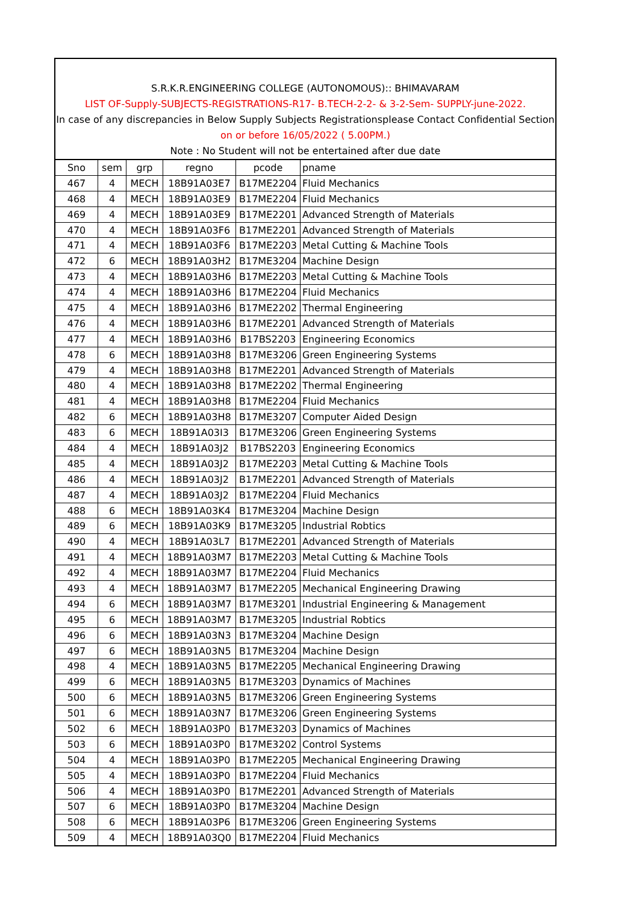S.R.K.R.ENGINEERING COLLEGE (AUTONOMOUS):: BHIMAVARAM
LIST OF-Supply-SUBJECTS-REGISTRATIONS-R17- B.TECH-2-2- & 3-2-Sem- SUPPLY-june-2022.
In case of any discrepancies in Below Supply Subjects Registrationsplease Contact Confidential Section
on or before 16/05/2022 ( 5.00PM.)
Note : No Student will not be entertained after due date
| Sno | sem | grp | regno | pcode | pname |
| --- | --- | --- | --- | --- | --- |
| 467 | 4 | MECH | 18B91A03E7 | B17ME2204 | Fluid Mechanics |
| 468 | 4 | MECH | 18B91A03E9 | B17ME2204 | Fluid Mechanics |
| 469 | 4 | MECH | 18B91A03E9 | B17ME2201 | Advanced Strength of Materials |
| 470 | 4 | MECH | 18B91A03F6 | B17ME2201 | Advanced Strength of Materials |
| 471 | 4 | MECH | 18B91A03F6 | B17ME2203 | Metal Cutting & Machine Tools |
| 472 | 6 | MECH | 18B91A03H2 | B17ME3204 | Machine Design |
| 473 | 4 | MECH | 18B91A03H6 | B17ME2203 | Metal Cutting & Machine Tools |
| 474 | 4 | MECH | 18B91A03H6 | B17ME2204 | Fluid Mechanics |
| 475 | 4 | MECH | 18B91A03H6 | B17ME2202 | Thermal Engineering |
| 476 | 4 | MECH | 18B91A03H6 | B17ME2201 | Advanced Strength of Materials |
| 477 | 4 | MECH | 18B91A03H6 | B17BS2203 | Engineering Economics |
| 478 | 6 | MECH | 18B91A03H8 | B17ME3206 | Green Engineering Systems |
| 479 | 4 | MECH | 18B91A03H8 | B17ME2201 | Advanced Strength of Materials |
| 480 | 4 | MECH | 18B91A03H8 | B17ME2202 | Thermal Engineering |
| 481 | 4 | MECH | 18B91A03H8 | B17ME2204 | Fluid Mechanics |
| 482 | 6 | MECH | 18B91A03H8 | B17ME3207 | Computer Aided Design |
| 483 | 6 | MECH | 18B91A03I3 | B17ME3206 | Green Engineering Systems |
| 484 | 4 | MECH | 18B91A03J2 | B17BS2203 | Engineering Economics |
| 485 | 4 | MECH | 18B91A03J2 | B17ME2203 | Metal Cutting & Machine Tools |
| 486 | 4 | MECH | 18B91A03J2 | B17ME2201 | Advanced Strength of Materials |
| 487 | 4 | MECH | 18B91A03J2 | B17ME2204 | Fluid Mechanics |
| 488 | 6 | MECH | 18B91A03K4 | B17ME3204 | Machine Design |
| 489 | 6 | MECH | 18B91A03K9 | B17ME3205 | Industrial Robtics |
| 490 | 4 | MECH | 18B91A03L7 | B17ME2201 | Advanced Strength of Materials |
| 491 | 4 | MECH | 18B91A03M7 | B17ME2203 | Metal Cutting & Machine Tools |
| 492 | 4 | MECH | 18B91A03M7 | B17ME2204 | Fluid Mechanics |
| 493 | 4 | MECH | 18B91A03M7 | B17ME2205 | Mechanical Engineering Drawing |
| 494 | 6 | MECH | 18B91A03M7 | B17ME3201 | Industrial Engineering & Management |
| 495 | 6 | MECH | 18B91A03M7 | B17ME3205 | Industrial Robtics |
| 496 | 6 | MECH | 18B91A03N3 | B17ME3204 | Machine Design |
| 497 | 6 | MECH | 18B91A03N5 | B17ME3204 | Machine Design |
| 498 | 4 | MECH | 18B91A03N5 | B17ME2205 | Mechanical Engineering Drawing |
| 499 | 6 | MECH | 18B91A03N5 | B17ME3203 | Dynamics of Machines |
| 500 | 6 | MECH | 18B91A03N5 | B17ME3206 | Green Engineering Systems |
| 501 | 6 | MECH | 18B91A03N7 | B17ME3206 | Green Engineering Systems |
| 502 | 6 | MECH | 18B91A03P0 | B17ME3203 | Dynamics of Machines |
| 503 | 6 | MECH | 18B91A03P0 | B17ME3202 | Control Systems |
| 504 | 4 | MECH | 18B91A03P0 | B17ME2205 | Mechanical Engineering Drawing |
| 505 | 4 | MECH | 18B91A03P0 | B17ME2204 | Fluid Mechanics |
| 506 | 4 | MECH | 18B91A03P0 | B17ME2201 | Advanced Strength of Materials |
| 507 | 6 | MECH | 18B91A03P0 | B17ME3204 | Machine Design |
| 508 | 6 | MECH | 18B91A03P6 | B17ME3206 | Green Engineering Systems |
| 509 | 4 | MECH | 18B91A03Q0 | B17ME2204 | Fluid Mechanics |